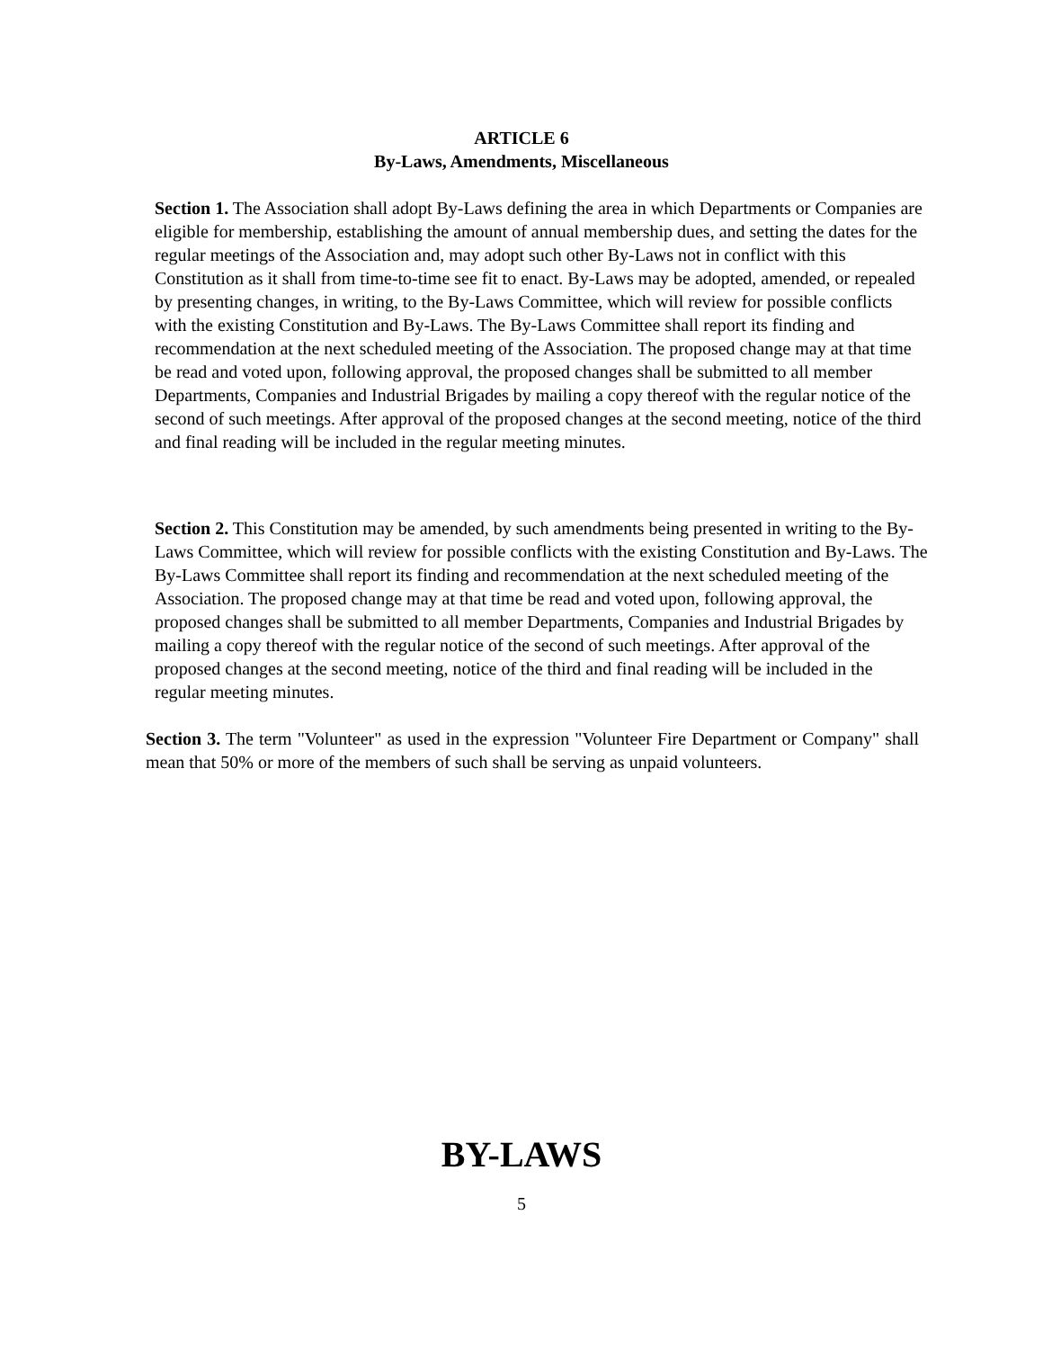ARTICLE 6
By-Laws, Amendments, Miscellaneous
Section 1. The Association shall adopt By-Laws defining the area in which Departments or Companies are eligible for membership, establishing the amount of annual membership dues, and setting the dates for the regular meetings of the Association and, may adopt such other By-Laws not in conflict with this Constitution as it shall from time-to-time see fit to enact. By-Laws may be adopted, amended, or repealed by presenting changes, in writing, to the By-Laws Committee, which will review for possible conflicts with the existing Constitution and By-Laws. The By-Laws Committee shall report its finding and recommendation at the next scheduled meeting of the Association. The proposed change may at that time be read and voted upon, following approval, the proposed changes shall be submitted to all member Departments, Companies and Industrial Brigades by mailing a copy thereof with the regular notice of the second of such meetings. After approval of the proposed changes at the second meeting, notice of the third and final reading will be included in the regular meeting minutes.
Section 2. This Constitution may be amended, by such amendments being presented in writing to the By-Laws Committee, which will review for possible conflicts with the existing Constitution and By-Laws. The By-Laws Committee shall report its finding and recommendation at the next scheduled meeting of the Association. The proposed change may at that time be read and voted upon, following approval, the proposed changes shall be submitted to all member Departments, Companies and Industrial Brigades by mailing a copy thereof with the regular notice of the second of such meetings. After approval of the proposed changes at the second meeting, notice of the third and final reading will be included in the regular meeting minutes.
Section 3. The term "Volunteer" as used in the expression "Volunteer Fire Department or Company" shall mean that 50% or more of the members of such shall be serving as unpaid volunteers.
BY-LAWS
5